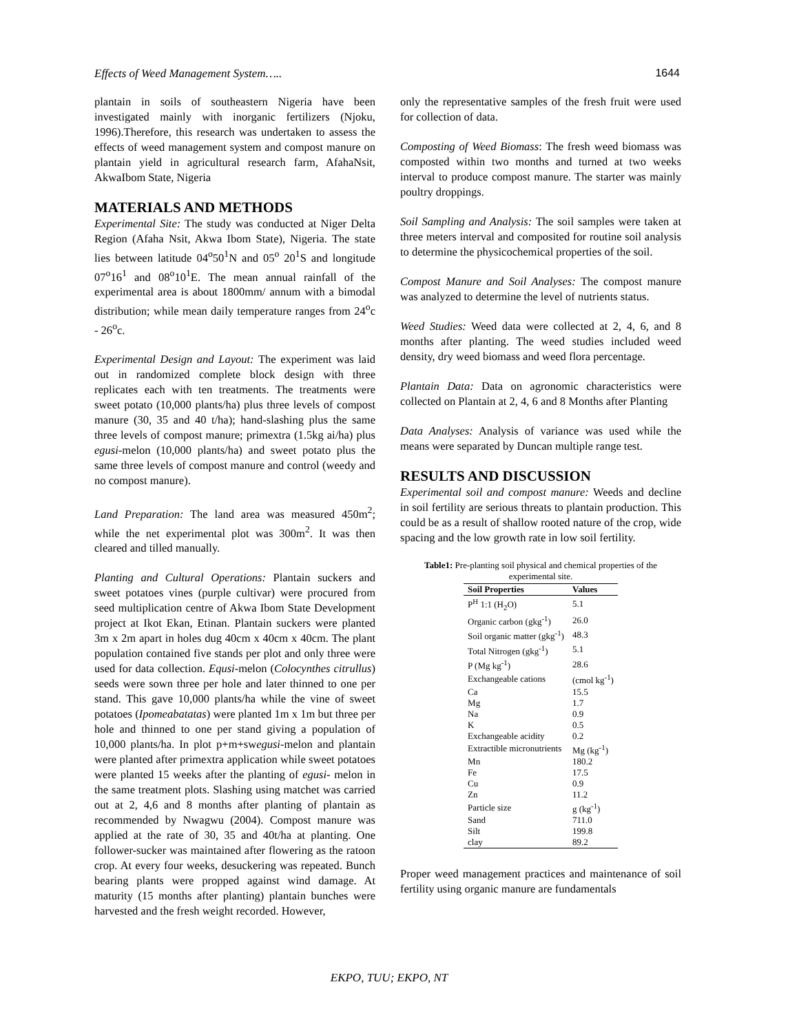Effects of Weed Management System….. 1644
plantain in soils of southeastern Nigeria have been investigated mainly with inorganic fertilizers (Njoku, 1996).Therefore, this research was undertaken to assess the effects of weed management system and compost manure on plantain yield in agricultural research farm, AfahaNsit, AkwaIbom State, Nigeria
MATERIALS AND METHODS
Experimental Site: The study was conducted at Niger Delta Region (Afaha Nsit, Akwa Ibom State), Nigeria. The state lies between latitude 04<sup>o</sup>50<sup>1</sup>N and 05<sup>o</sup> 20<sup>1</sup>S and longitude 07<sup>o</sup>16<sup>1</sup> and 08<sup>o</sup>10<sup>1</sup>E. The mean annual rainfall of the experimental area is about 1800mm/ annum with a bimodal distribution; while mean daily temperature ranges from 24<sup>o</sup>c - 26<sup>o</sup>c.
Experimental Design and Layout: The experiment was laid out in randomized complete block design with three replicates each with ten treatments. The treatments were sweet potato (10,000 plants/ha) plus three levels of compost manure (30, 35 and 40 t/ha); hand-slashing plus the same three levels of compost manure; primextra (1.5kg ai/ha) plus egusi-melon (10,000 plants/ha) and sweet potato plus the same three levels of compost manure and control (weedy and no compost manure).
Land Preparation: The land area was measured 450m<sup>2</sup>; while the net experimental plot was 300m<sup>2</sup>. It was then cleared and tilled manually.
Planting and Cultural Operations: Plantain suckers and sweet potatoes vines (purple cultivar) were procured from seed multiplication centre of Akwa Ibom State Development project at Ikot Ekan, Etinan. Plantain suckers were planted 3m x 2m apart in holes dug 40cm x 40cm x 40cm. The plant population contained five stands per plot and only three were used for data collection. Equsi-melon (Colocynthes citrullus) seeds were sown three per hole and later thinned to one per stand. This gave 10,000 plants/ha while the vine of sweet potatoes (Ipomeabatatas) were planted 1m x 1m but three per hole and thinned to one per stand giving a population of 10,000 plants/ha. In plot p+m+swegusi-melon and plantain were planted after primextra application while sweet potatoes were planted 15 weeks after the planting of egusi- melon in the same treatment plots. Slashing using matchet was carried out at 2, 4,6 and 8 months after planting of plantain as recommended by Nwagwu (2004). Compost manure was applied at the rate of 30, 35 and 40t/ha at planting. One follower-sucker was maintained after flowering as the ratoon crop. At every four weeks, desuckering was repeated. Bunch bearing plants were propped against wind damage. At maturity (15 months after planting) plantain bunches were harvested and the fresh weight recorded. However,
only the representative samples of the fresh fruit were used for collection of data.
Composting of Weed Biomass: The fresh weed biomass was composted within two months and turned at two weeks interval to produce compost manure. The starter was mainly poultry droppings.
Soil Sampling and Analysis: The soil samples were taken at three meters interval and composited for routine soil analysis to determine the physicochemical properties of the soil.
Compost Manure and Soil Analyses: The compost manure was analyzed to determine the level of nutrients status.
Weed Studies: Weed data were collected at 2, 4, 6, and 8 months after planting. The weed studies included weed density, dry weed biomass and weed flora percentage.
Plantain Data: Data on agronomic characteristics were collected on Plantain at 2, 4, 6 and 8 Months after Planting
Data Analyses: Analysis of variance was used while the means were separated by Duncan multiple range test.
RESULTS AND DISCUSSION
Experimental soil and compost manure: Weeds and decline in soil fertility are serious threats to plantain production. This could be as a result of shallow rooted nature of the crop, wide spacing and the low growth rate in low soil fertility.
Table1: Pre-planting soil physical and chemical properties of the experimental site.
| Soil Properties | Values |
| --- | --- |
| P<sup>H</sup> 1:1 (H<sub>2</sub>O) | 5.1 |
| Organic carbon (gkg<sup>-1</sup>) | 26.0 |
| Soil organic matter (gkg<sup>-1</sup>) | 48.3 |
| Total Nitrogen (gkg<sup>-1</sup>) | 5.1 |
| P (Mg kg<sup>-1</sup>) | 28.6 |
| Exchangeable cations | (cmol kg<sup>-1</sup>) |
| Ca | 15.5 |
| Mg | 1.7 |
| Na | 0.9 |
| K | 0.5 |
| Exchangeable acidity | 0.2 |
| Extractible micronutrients | Mg (kg<sup>-1</sup>) |
| Mn | 180.2 |
| Fe | 17.5 |
| Cu | 0.9 |
| Zn | 11.2 |
| Particle size | g (kg<sup>-1</sup>) |
| Sand | 711.0 |
| Silt | 199.8 |
| clay | 89.2 |
Proper weed management practices and maintenance of soil fertility using organic manure are fundamentals
EKPO, TUU; EKPO, NT